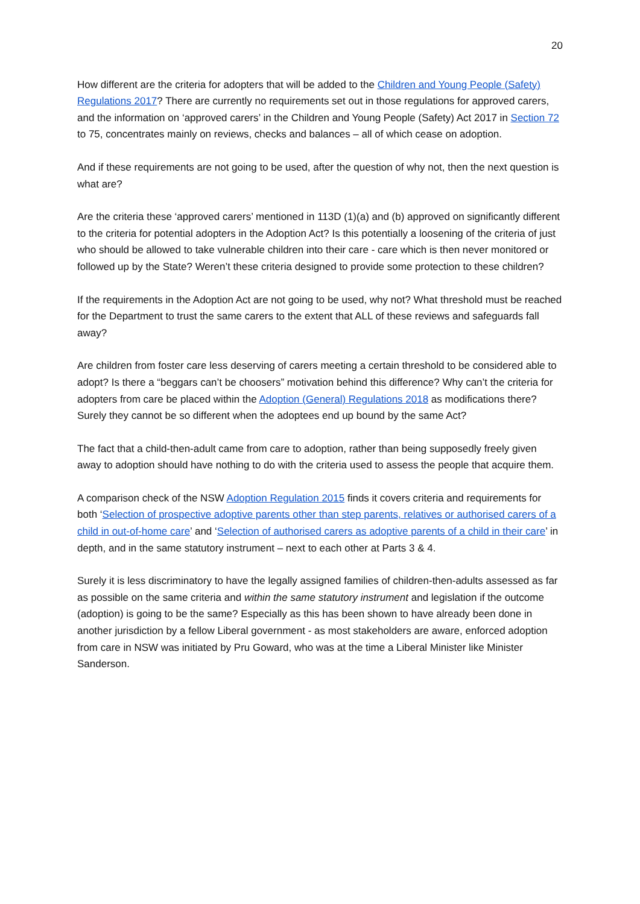20
How different are the criteria for adopters that will be added to the Children and Young People (Safety) Regulations 2017? There are currently no requirements set out in those regulations for approved carers, and the information on ‘approved carers’ in the Children and Young People (Safety) Act 2017 in Section 72 to 75, concentrates mainly on reviews, checks and balances – all of which cease on adoption.
And if these requirements are not going to be used, after the question of why not, then the next question is what are?
Are the criteria these ‘approved carers’ mentioned in 113D (1)(a) and (b) approved on significantly different to the criteria for potential adopters in the Adoption Act? Is this potentially a loosening of the criteria of just who should be allowed to take vulnerable children into their care - care which is then never monitored or followed up by the State? Weren’t these criteria designed to provide some protection to these children?
If the requirements in the Adoption Act are not going to be used, why not? What threshold must be reached for the Department to trust the same carers to the extent that ALL of these reviews and safeguards fall away?
Are children from foster care less deserving of carers meeting a certain threshold to be considered able to adopt? Is there a “beggars can’t be choosers” motivation behind this difference? Why can’t the criteria for adopters from care be placed within the Adoption (General) Regulations 2018 as modifications there? Surely they cannot be so different when the adoptees end up bound by the same Act?
The fact that a child-then-adult came from care to adoption, rather than being supposedly freely given away to adoption should have nothing to do with the criteria used to assess the people that acquire them.
A comparison check of the NSW Adoption Regulation 2015 finds it covers criteria and requirements for both ‘Selection of prospective adoptive parents other than step parents, relatives or authorised carers of a child in out-of-home care’ and ‘Selection of authorised carers as adoptive parents of a child in their care’ in depth, and in the same statutory instrument – next to each other at Parts 3 & 4.
Surely it is less discriminatory to have the legally assigned families of children-then-adults assessed as far as possible on the same criteria and within the same statutory instrument and legislation if the outcome (adoption) is going to be the same? Especially as this has been shown to have already been done in another jurisdiction by a fellow Liberal government - as most stakeholders are aware, enforced adoption from care in NSW was initiated by Pru Goward, who was at the time a Liberal Minister like Minister Sanderson.